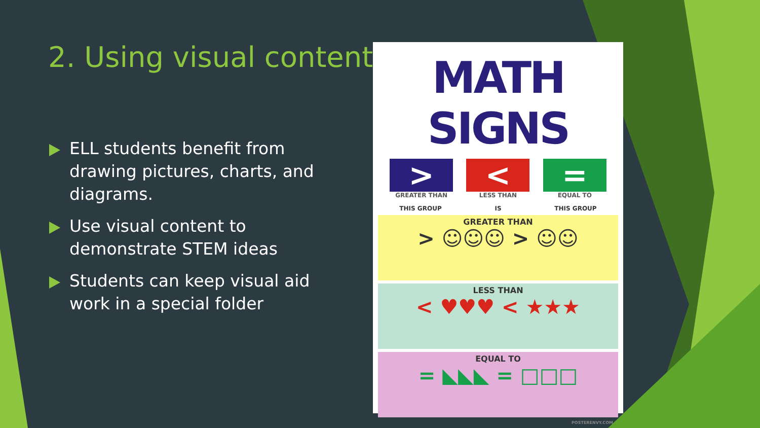2. Using visual content
ELL students benefit from drawing pictures, charts, and diagrams.
Use visual content to demonstrate STEM ideas
Students can keep visual aid work in a special folder
MATH SIGNS
>
GREATER THAN
<
LESS THAN
=
EQUAL TO
THIS GROUP IS THIS GROUP
GREATER THAN
> ☺☺☺ > ☺☺
LESS THAN
< ♥♥♥ < ★★★
EQUAL TO
= ◣◣◣ = □□□
POSTERENVY.COM